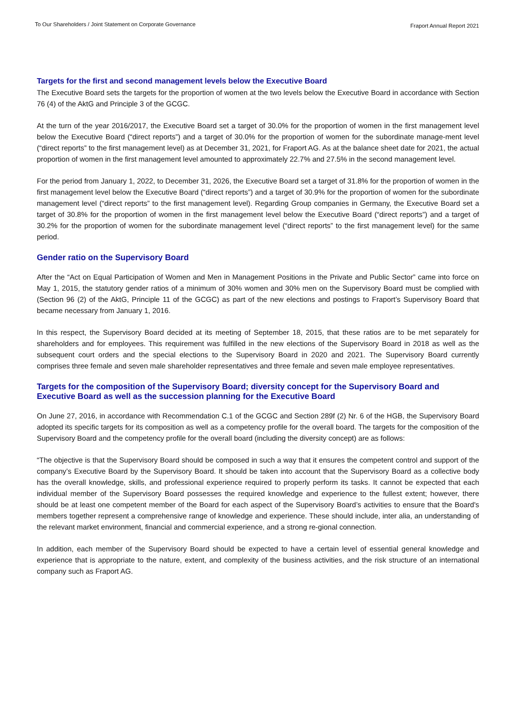To Our Shareholders / Joint Statement on Corporate Governance Fraport Annual Report 2021
Targets for the first and second management levels below the Executive Board
The Executive Board sets the targets for the proportion of women at the two levels below the Executive Board in accordance with Section 76 (4) of the AktG and Principle 3 of the GCGC.
At the turn of the year 2016/2017, the Executive Board set a target of 30.0% for the proportion of women in the first management level below the Executive Board (“direct reports”) and a target of 30.0% for the proportion of women for the subordinate manage-ment level (“direct reports” to the first management level) as at December 31, 2021, for Fraport AG. As at the balance sheet date for 2021, the actual proportion of women in the first management level amounted to approximately 22.7% and 27.5% in the second management level.
For the period from January 1, 2022, to December 31, 2026, the Executive Board set a target of 31.8% for the proportion of women in the first management level below the Executive Board (“direct reports”) and a target of 30.9% for the proportion of women for the subordinate management level (“direct reports” to the first management level). Regarding Group companies in Germany, the Executive Board set a target of 30.8% for the proportion of women in the first management level below the Executive Board (“direct reports”) and a target of 30.2% for the proportion of women for the subordinate management level (“direct reports” to the first management level) for the same period.
Gender ratio on the Supervisory Board
After the “Act on Equal Participation of Women and Men in Management Positions in the Private and Public Sector” came into force on May 1, 2015, the statutory gender ratios of a minimum of 30% women and 30% men on the Supervisory Board must be complied with (Section 96 (2) of the AktG, Principle 11 of the GCGC) as part of the new elections and postings to Fraport’s Supervisory Board that became necessary from January 1, 2016.
In this respect, the Supervisory Board decided at its meeting of September 18, 2015, that these ratios are to be met separately for shareholders and for employees. This requirement was fulfilled in the new elections of the Supervisory Board in 2018 as well as the subsequent court orders and the special elections to the Supervisory Board in 2020 and 2021. The Supervisory Board currently comprises three female and seven male shareholder representatives and three female and seven male employee representatives.
Targets for the composition of the Supervisory Board; diversity concept for the Supervisory Board and Executive Board as well as the succession planning for the Executive Board
On June 27, 2016, in accordance with Recommendation C.1 of the GCGC and Section 289f (2) Nr. 6 of the HGB, the Supervisory Board adopted its specific targets for its composition as well as a competency profile for the overall board. The targets for the composition of the Supervisory Board and the competency profile for the overall board (including the diversity concept) are as follows:
“The objective is that the Supervisory Board should be composed in such a way that it ensures the competent control and support of the company’s Executive Board by the Supervisory Board. It should be taken into account that the Supervisory Board as a collective body has the overall knowledge, skills, and professional experience required to properly perform its tasks. It cannot be expected that each individual member of the Supervisory Board possesses the required knowledge and experience to the fullest extent; however, there should be at least one competent member of the Board for each aspect of the Supervisory Board’s activities to ensure that the Board's members together represent a comprehensive range of knowledge and experience. These should include, inter alia, an understanding of the relevant market environment, financial and commercial experience, and a strong re-gional connection.
In addition, each member of the Supervisory Board should be expected to have a certain level of essential general knowledge and experience that is appropriate to the nature, extent, and complexity of the business activities, and the risk structure of an international company such as Fraport AG.